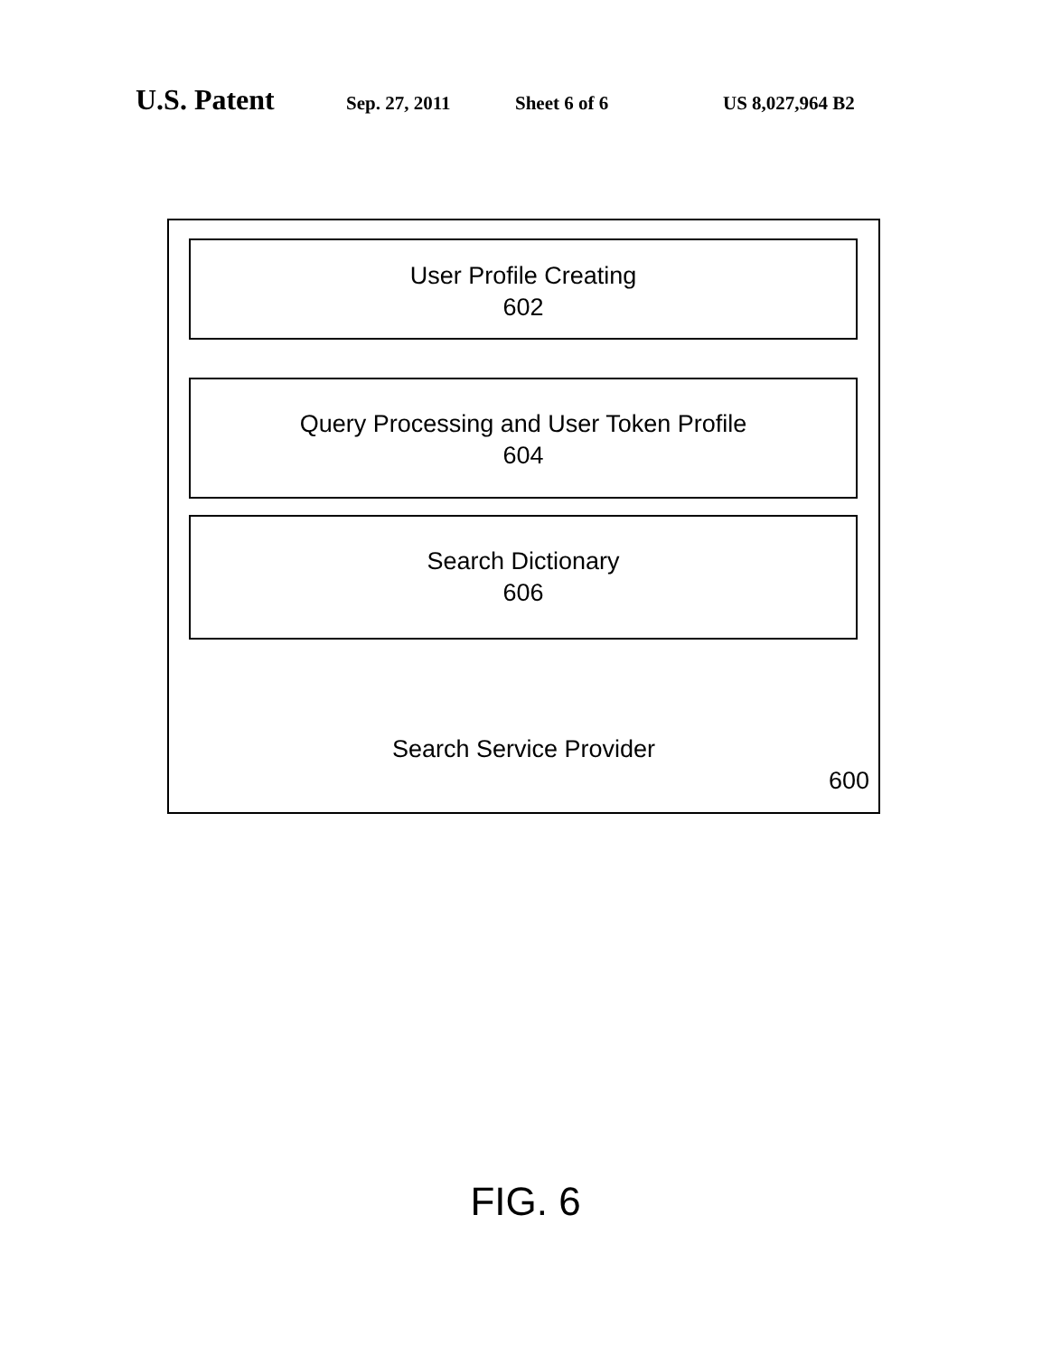U.S. Patent Sep. 27, 2011 Sheet 6 of 6 US 8,027,964 B2
User Profile Creating
602
Query Processing and User Token Profile
604
Search Dictionary
606
Search Service Provider
600
FIG. 6